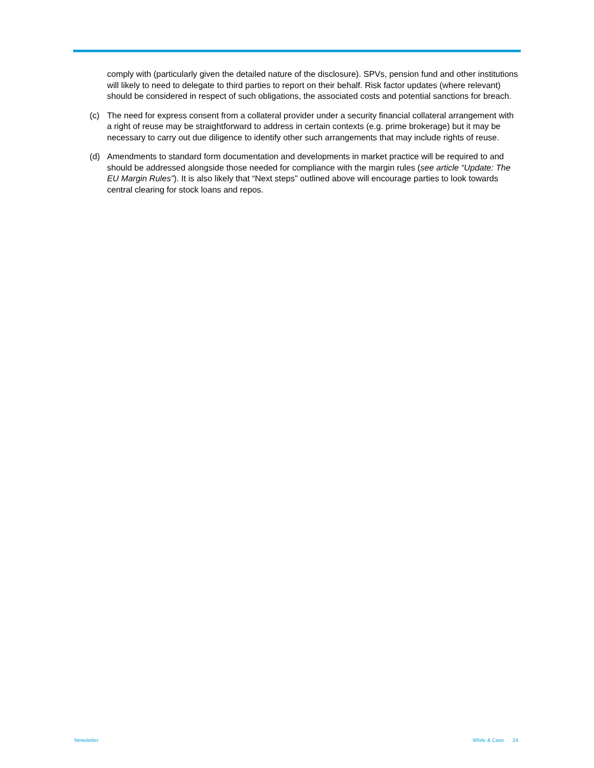comply with (particularly given the detailed nature of the disclosure). SPVs, pension fund and other institutions will likely to need to delegate to third parties to report on their behalf. Risk factor updates (where relevant) should be considered in respect of such obligations, the associated costs and potential sanctions for breach.
(c) The need for express consent from a collateral provider under a security financial collateral arrangement with a right of reuse may be straightforward to address in certain contexts (e.g. prime brokerage) but it may be necessary to carry out due diligence to identify other such arrangements that may include rights of reuse.
(d) Amendments to standard form documentation and developments in market practice will be required to and should be addressed alongside those needed for compliance with the margin rules (see article “Update: The EU Margin Rules”). It is also likely that “Next steps” outlined above will encourage parties to look towards central clearing for stock loans and repos.
Newsletter White & Case 24